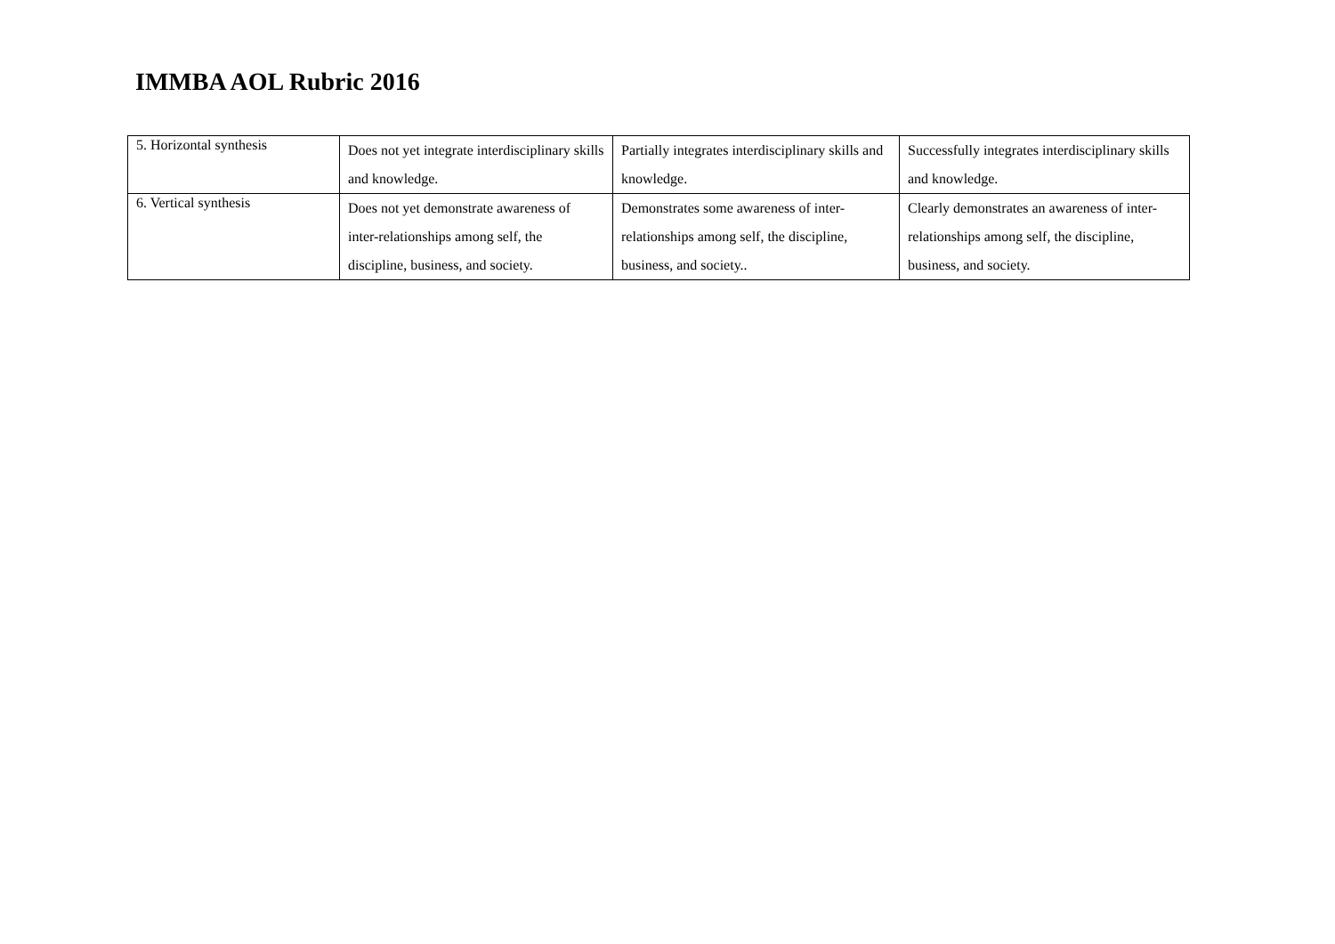IMMBA AOL Rubric 2016
| 5. Horizontal synthesis | Does not yet integrate interdisciplinary skills and knowledge. | Partially integrates interdisciplinary skills and knowledge. | Successfully integrates interdisciplinary skills and knowledge. |
| 6. Vertical synthesis | Does not yet demonstrate awareness of inter-relationships among self, the discipline, business, and society. | Demonstrates some awareness of inter-relationships among self, the discipline, business, and society.. | Clearly demonstrates an awareness of inter-relationships among self, the discipline, business, and society. |